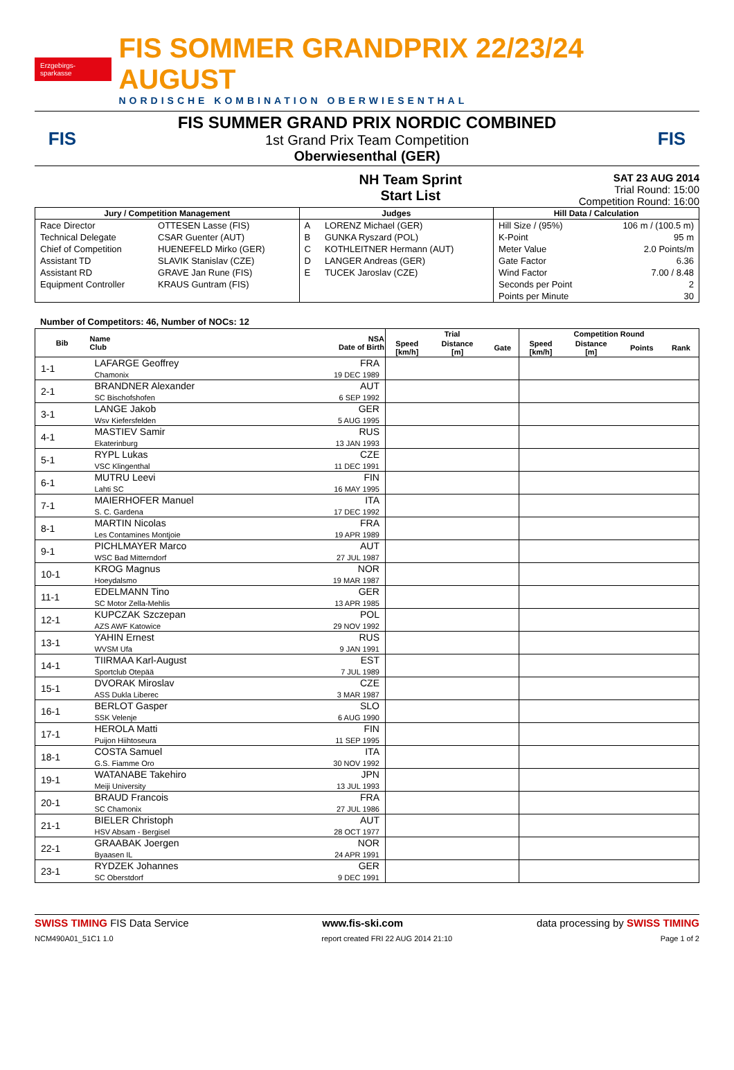Erzgebirgs-sparkasse
FIS SOMMER GRANDPRIX 22/23/24 AUGUST
NORDISCHE KOMBINATION OBERWIESENTHAL
FIS
FIS SUMMER GRAND PRIX NORDIC COMBINED
1st Grand Prix Team Competition
Oberwiesenthal (GER)
FIS
NH Team Sprint
Start List
SAT 23 AUG 2014
Trial Round: 15:00
Competition Round: 16:00
| Jury / Competition Management | | Judges | | Hill Data / Calculation | |
| --- | --- | --- | --- | --- | --- |
| Race Director | OTTESEN Lasse (FIS) | A | LORENZ Michael (GER) | Hill Size / (95%) | 106 m / (100.5 m) |
| Technical Delegate | CSAR Guenter (AUT) | B | GUNKA Ryszard (POL) | K-Point | 95 m |
| Chief of Competition | HUENEFELD Mirko (GER) | C | KOTHLEITNER Hermann (AUT) | Meter Value | 2.0 Points/m |
| Assistant TD | SLAVIK Stanislav (CZE) | D | LANGER Andreas (GER) | Gate Factor | 6.36 |
| Assistant RD | GRAVE Jan Rune (FIS) | E | TUCEK Jaroslav (CZE) | Wind Factor | 7.00 / 8.48 |
| Equipment Controller | KRAUS Guntram (FIS) | | | Seconds per Point | 2 |
| | | | | Points per Minute | 30 |
Number of Competitors: 46, Number of NOCs: 12
| Bib | Name Club | NSA Date of Birth | Trial | | | Competition Round | | | |
| --- | --- | --- | --- | --- | --- | --- | --- | --- | --- |
| | | | Speed [km/h] | Distance [m] | Gate | Speed [km/h] | Distance [m] | Points | Rank |
| 1-1 | LAFARGE Geoffrey Chamonix | FRA 19 DEC 1989 | | | | | | | |
| 2-1 | BRANDNER Alexander SC Bischofshofen | AUT 6 SEP 1992 | | | | | | | |
| 3-1 | LANGE Jakob Wsv Kiefersfelden | GER 5 AUG 1995 | | | | | | | |
| 4-1 | MASTIEV Samir Ekaterinburg | RUS 13 JAN 1993 | | | | | | | |
| 5-1 | RYPL Lukas VSC Klingenthal | CZE 11 DEC 1991 | | | | | | | |
| 6-1 | MUTRU Leevi Lahti SC | FIN 16 MAY 1995 | | | | | | | |
| 7-1 | MAIERHOFER Manuel S. C. Gardena | ITA 17 DEC 1992 | | | | | | | |
| 8-1 | MARTIN Nicolas Les Contamines Montjoie | FRA 19 APR 1989 | | | | | | | |
| 9-1 | PICHLMAYER Marco WSC Bad Mitterndorf | AUT 27 JUL 1987 | | | | | | | |
| 10-1 | KROG Magnus Hoeydalsmo | NOR 19 MAR 1987 | | | | | | | |
| 11-1 | EDELMANN Tino SC Motor Zella-Mehlis | GER 13 APR 1985 | | | | | | | |
| 12-1 | KUPCZAK Szczepan AZS AWF Katowice | POL 29 NOV 1992 | | | | | | | |
| 13-1 | YAHIN Ernest WVSM Ufa | RUS 9 JAN 1991 | | | | | | | |
| 14-1 | TIIRMAA Karl-August Sportclub Otepää | EST 7 JUL 1989 | | | | | | | |
| 15-1 | DVORAK Miroslav ASS Dukla Liberec | CZE 3 MAR 1987 | | | | | | | |
| 16-1 | BERLOT Gasper SSK Velenje | SLO 6 AUG 1990 | | | | | | | |
| 17-1 | HEROLA Matti Puijon Hiihtoseura | FIN 11 SEP 1995 | | | | | | | |
| 18-1 | COSTA Samuel G.S. Fiamme Oro | ITA 30 NOV 1992 | | | | | | | |
| 19-1 | WATANABE Takehiro Meiji University | JPN 13 JUL 1993 | | | | | | | |
| 20-1 | BRAUD Francois SC Chamonix | FRA 27 JUL 1986 | | | | | | | |
| 21-1 | BIELER Christoph HSV Absam - Bergisel | AUT 28 OCT 1977 | | | | | | | |
| 22-1 | GRAABAK Joergen Byaasen IL | NOR 24 APR 1991 | | | | | | | |
| 23-1 | RYDZEK Johannes SC Oberstdorf | GER 9 DEC 1991 | | | | | | | |
SWISS TIMING FIS Data Service www.fis-ski.com data processing by SWISS TIMING
NCM490A01_51C1 1.0 report created FRI 22 AUG 2014 21:10 Page 1 of 2